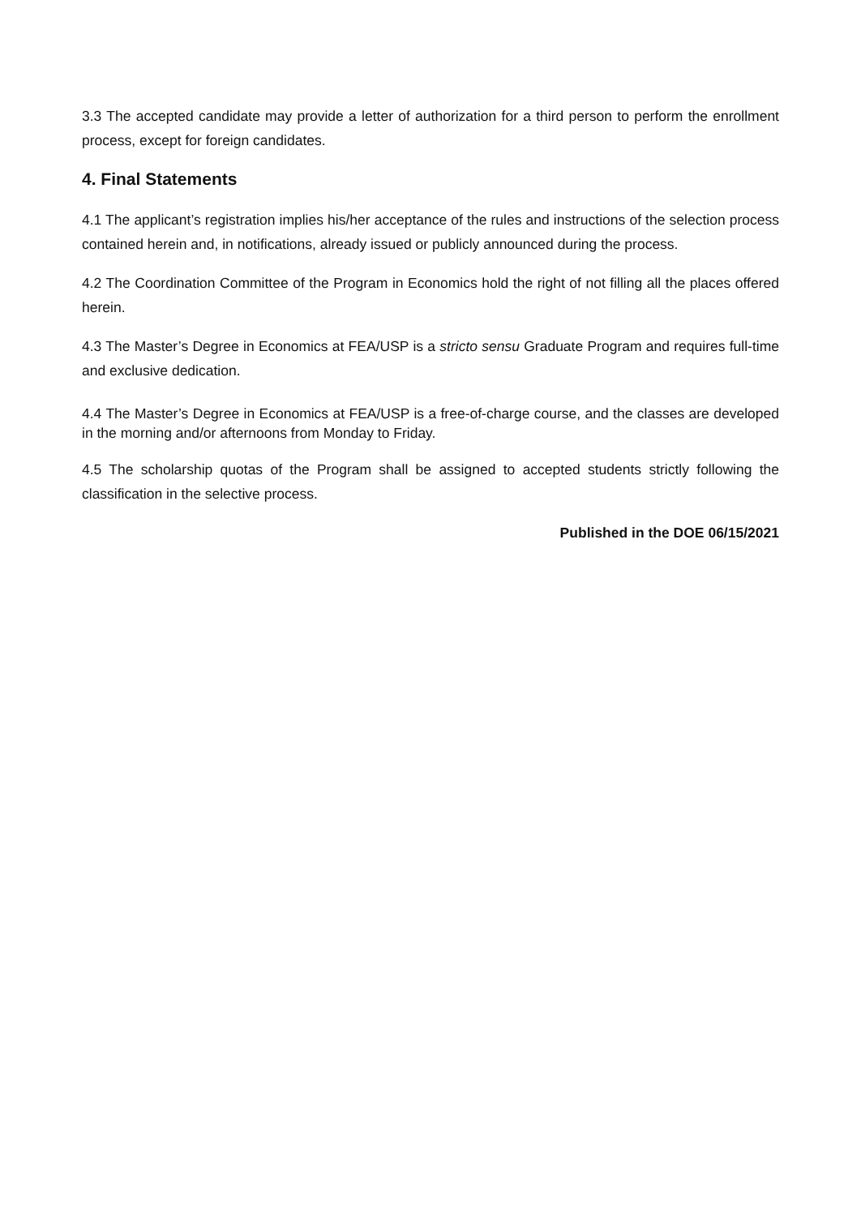3.3 The accepted candidate may provide a letter of authorization for a third person to perform the enrollment process, except for foreign candidates.
4. Final Statements
4.1 The applicant’s registration implies his/her acceptance of the rules and instructions of the selection process contained herein and, in notifications, already issued or publicly announced during the process.
4.2 The Coordination Committee of the Program in Economics hold the right of not filling all the places offered herein.
4.3 The Master’s Degree in Economics at FEA/USP is a stricto sensu Graduate Program and requires full-time and exclusive dedication.
4.4 The Master’s Degree in Economics at FEA/USP is a free-of-charge course, and the classes are developed in the morning and/or afternoons from Monday to Friday.
4.5 The scholarship quotas of the Program shall be assigned to accepted students strictly following the classification in the selective process.
Published in the DOE 06/15/2021